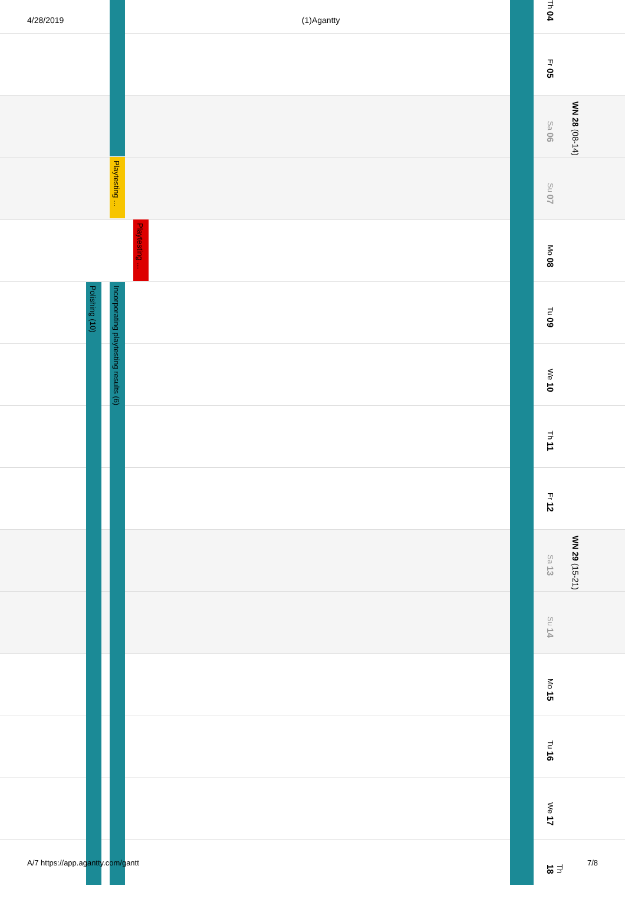4/28/2019 (1)Agantty
Playtesting ...
Playtesting ...
Polishing (10)
Incorporating playtesting results (6)
Th 04
Fr 05
Sa 06
Su 07
Mo 08
Tu 09
We 10
Th 11
Fr 12
Sa 13
Su 14
Mo 15
Tu 16
We 17
Th 18
WN 28 (08-14)
WN 29 (15-21)
A/7 https://app.agantty.com/gantt 7/8